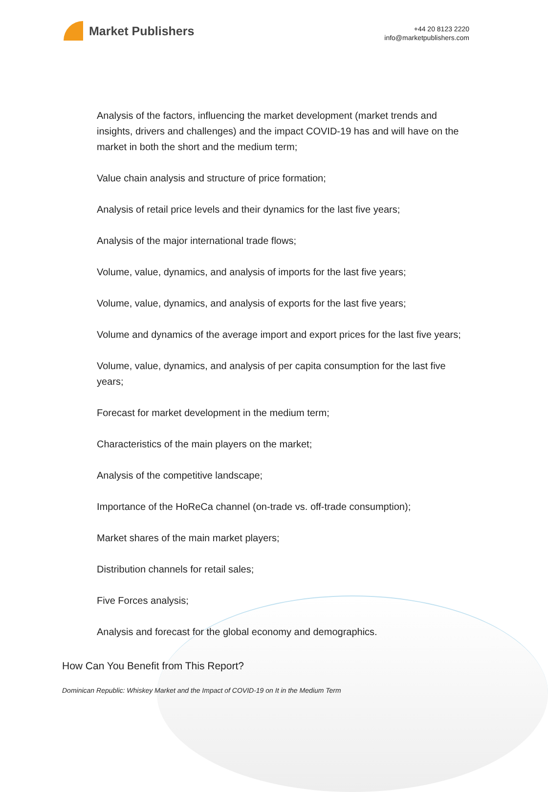Market Publishers
+44 20 8123 2220
info@marketpublishers.com
Analysis of the factors, influencing the market development (market trends and insights, drivers and challenges) and the impact COVID-19 has and will have on the market in both the short and the medium term;
Value chain analysis and structure of price formation;
Analysis of retail price levels and their dynamics for the last five years;
Analysis of the major international trade flows;
Volume, value, dynamics, and analysis of imports for the last five years;
Volume, value, dynamics, and analysis of exports for the last five years;
Volume and dynamics of the average import and export prices for the last five years;
Volume, value, dynamics, and analysis of per capita consumption for the last five years;
Forecast for market development in the medium term;
Characteristics of the main players on the market;
Analysis of the competitive landscape;
Importance of the HoReCa channel (on-trade vs. off-trade consumption);
Market shares of the main market players;
Distribution channels for retail sales;
Five Forces analysis;
Analysis and forecast for the global economy and demographics.
How Can You Benefit from This Report?
Dominican Republic: Whiskey Market and the Impact of COVID-19 on It in the Medium Term